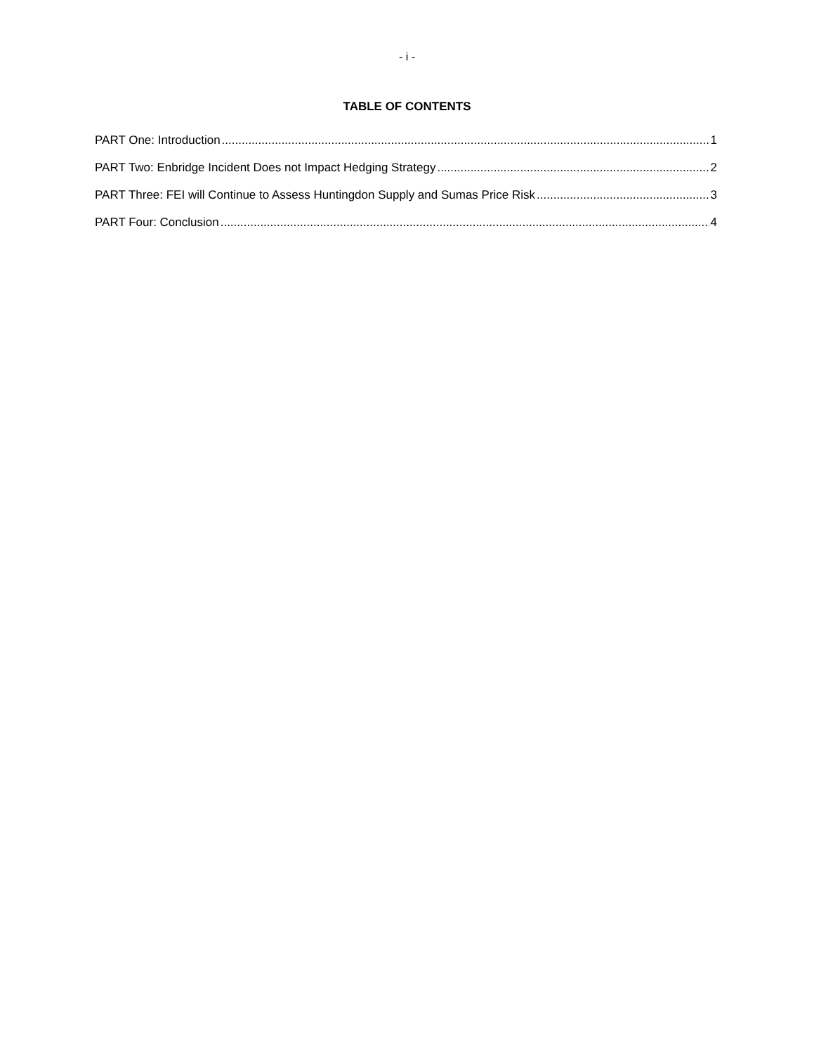- i -
TABLE OF CONTENTS
PART One: Introduction 1
PART Two: Enbridge Incident Does not Impact Hedging Strategy 2
PART Three: FEI will Continue to Assess Huntingdon Supply and Sumas Price Risk 3
PART Four: Conclusion 4